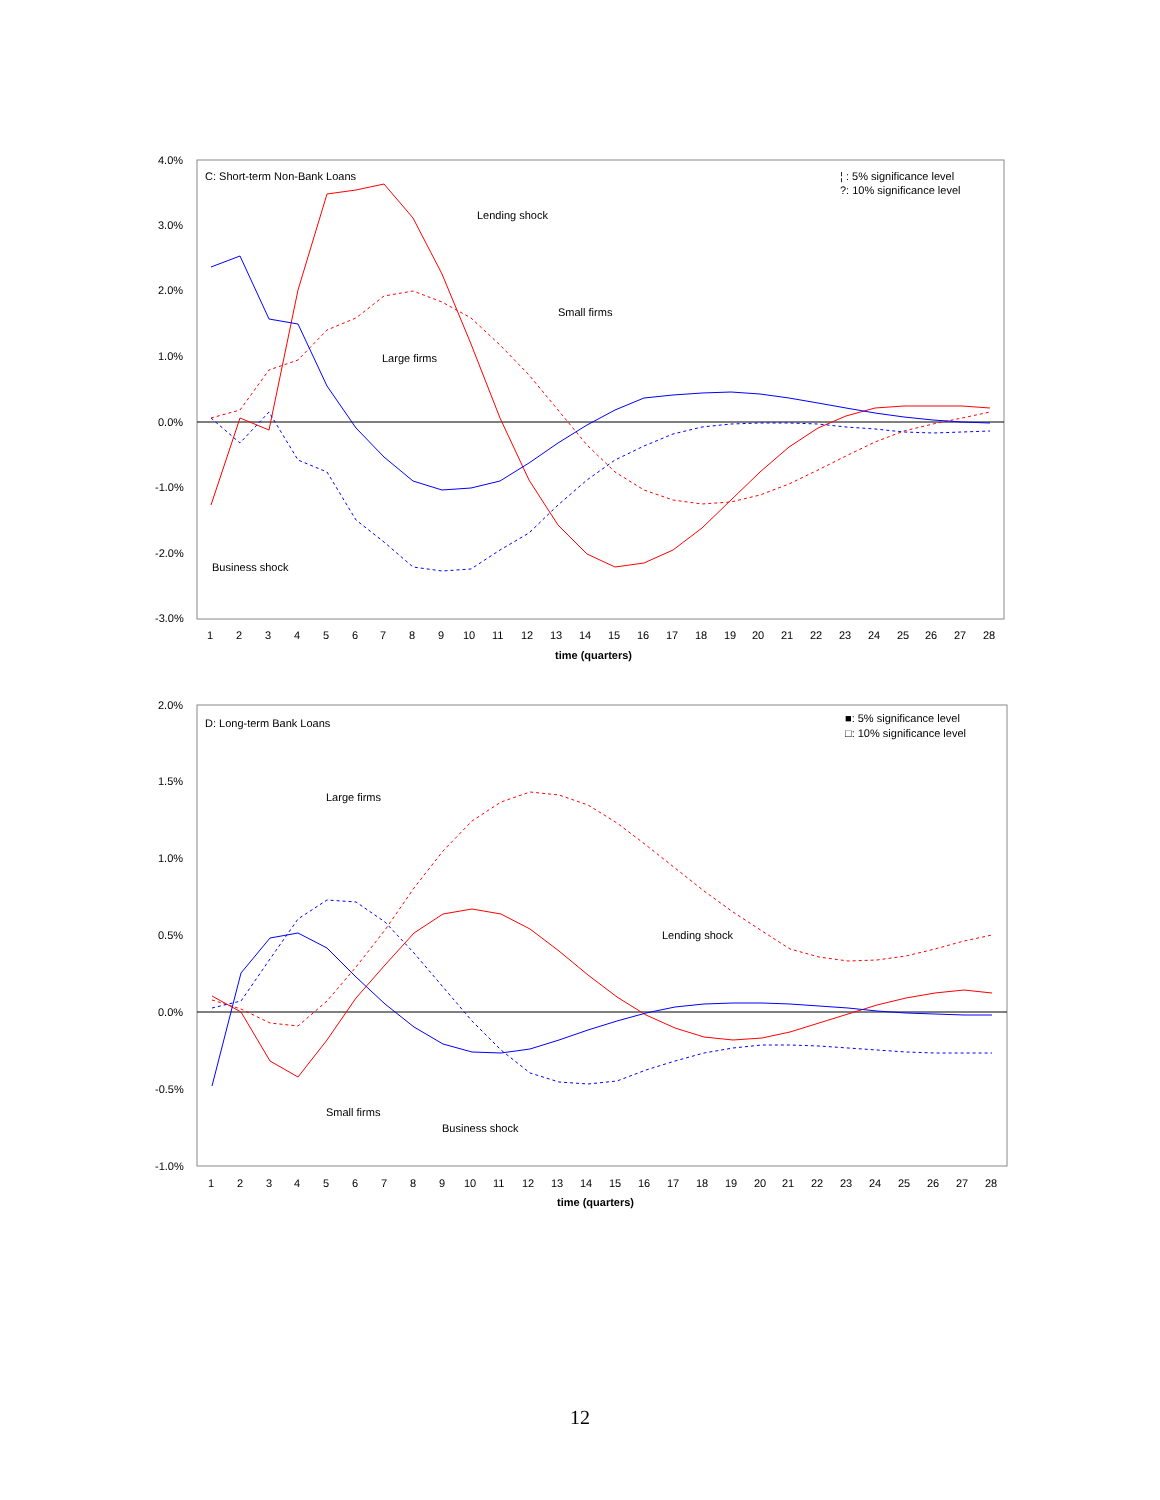4.0%
3.0%
2.0%
1.0%
0.0%
-1.0%
-2.0%
-3.0%
C: Short-term Non-Bank Loans
¦ : 5% significance level
?: 10% significance level
Lending shock
Small firms
Large firms
Business shock
1
2
3
4
5
6
7
8
9
10
11
12
13
14
15
16
17
18
19
20
21
22
23
24
25
26
27
28
time (quarters)
2.0%
1.5%
1.0%
0.5%
0.0%
-0.5%
-1.0%
D: Long-term Bank Loans
■: 5% significance level
□: 10% significance level
Large firms
Lending shock
Small firms
Business shock
1
2
3
4
5
6
7
8
9
10
11
12
13
14
15
16
17
18
19
20
21
22
23
24
25
26
27
28
time (quarters)
12